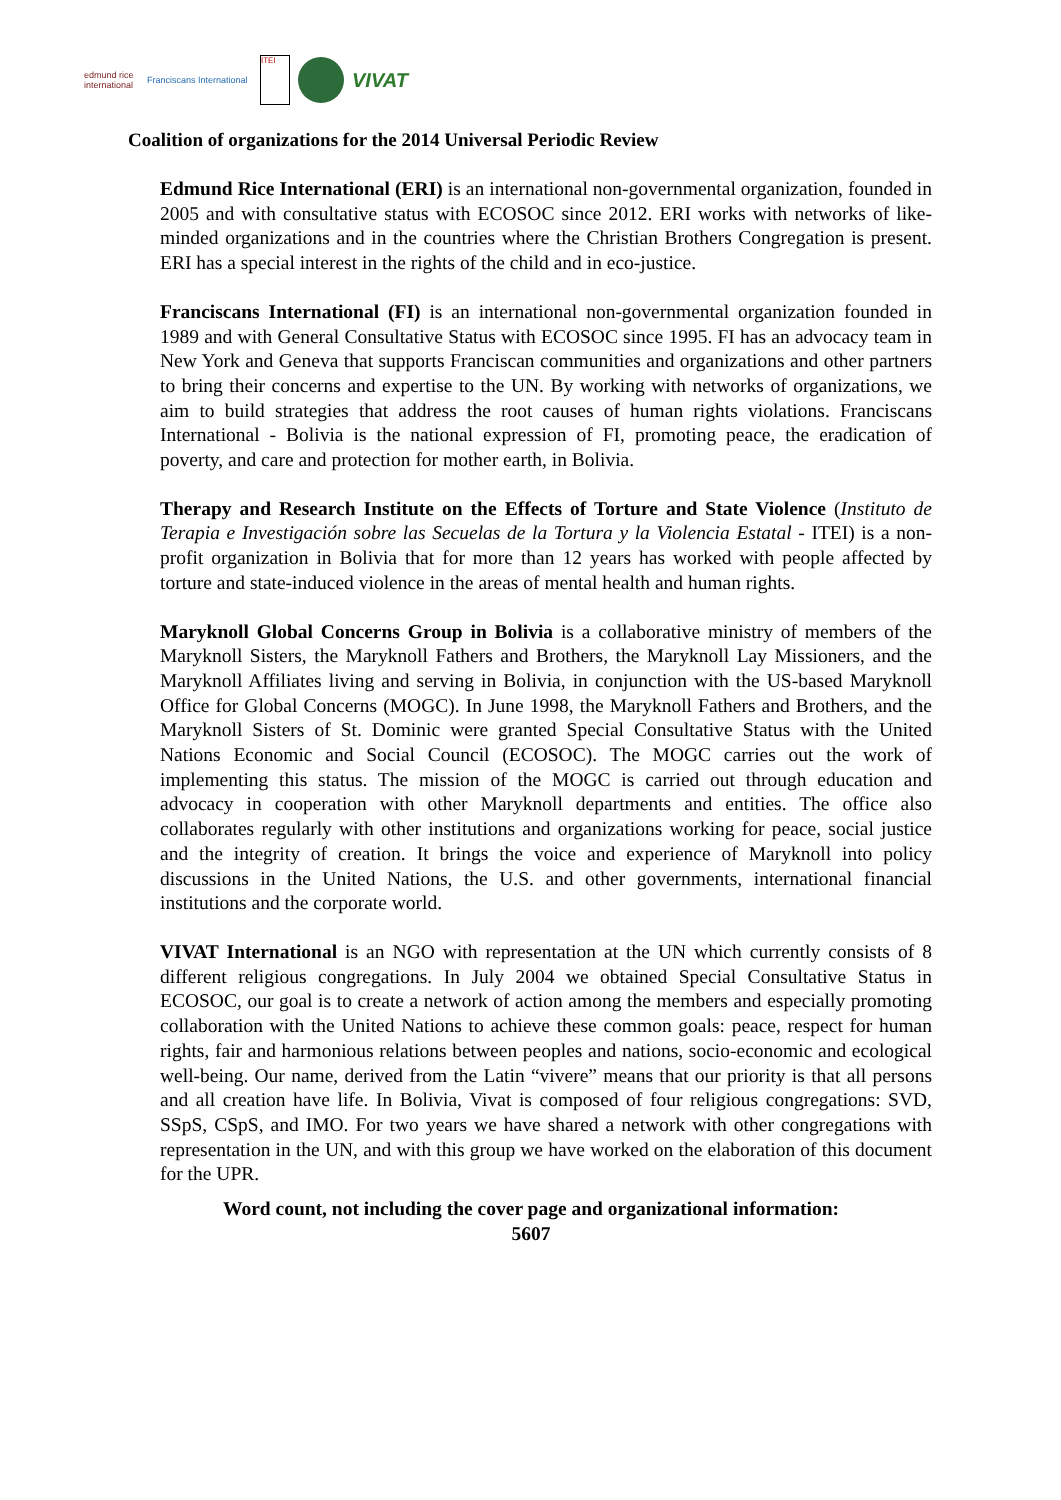edmund rice international
Franciscans International
ITEI
VIVAT
Coalition of organizations for the 2014 Universal Periodic Review
Edmund Rice International (ERI) is an international non-governmental organization, founded in 2005 and with consultative status with ECOSOC since 2012. ERI works with networks of like-minded organizations and in the countries where the Christian Brothers Congregation is present. ERI has a special interest in the rights of the child and in eco-justice.
Franciscans International (FI) is an international non-governmental organization founded in 1989 and with General Consultative Status with ECOSOC since 1995. FI has an advocacy team in New York and Geneva that supports Franciscan communities and organizations and other partners to bring their concerns and expertise to the UN. By working with networks of organizations, we aim to build strategies that address the root causes of human rights violations. Franciscans International - Bolivia is the national expression of FI, promoting peace, the eradication of poverty, and care and protection for mother earth, in Bolivia.
Therapy and Research Institute on the Effects of Torture and State Violence (Instituto de Terapia e Investigación sobre las Secuelas de la Tortura y la Violencia Estatal - ITEI) is a non-profit organization in Bolivia that for more than 12 years has worked with people affected by torture and state-induced violence in the areas of mental health and human rights.
Maryknoll Global Concerns Group in Bolivia is a collaborative ministry of members of the Maryknoll Sisters, the Maryknoll Fathers and Brothers, the Maryknoll Lay Missioners, and the Maryknoll Affiliates living and serving in Bolivia, in conjunction with the US-based Maryknoll Office for Global Concerns (MOGC). In June 1998, the Maryknoll Fathers and Brothers, and the Maryknoll Sisters of St. Dominic were granted Special Consultative Status with the United Nations Economic and Social Council (ECOSOC). The MOGC carries out the work of implementing this status. The mission of the MOGC is carried out through education and advocacy in cooperation with other Maryknoll departments and entities. The office also collaborates regularly with other institutions and organizations working for peace, social justice and the integrity of creation. It brings the voice and experience of Maryknoll into policy discussions in the United Nations, the U.S. and other governments, international financial institutions and the corporate world.
VIVAT International is an NGO with representation at the UN which currently consists of 8 different religious congregations. In July 2004 we obtained Special Consultative Status in ECOSOC, our goal is to create a network of action among the members and especially promoting collaboration with the United Nations to achieve these common goals: peace, respect for human rights, fair and harmonious relations between peoples and nations, socio-economic and ecological well-being. Our name, derived from the Latin “vivere” means that our priority is that all persons and all creation have life. In Bolivia, Vivat is composed of four religious congregations: SVD, SSpS, CSpS, and IMO. For two years we have shared a network with other congregations with representation in the UN, and with this group we have worked on the elaboration of this document for the UPR.
Word count, not including the cover page and organizational information:
5607